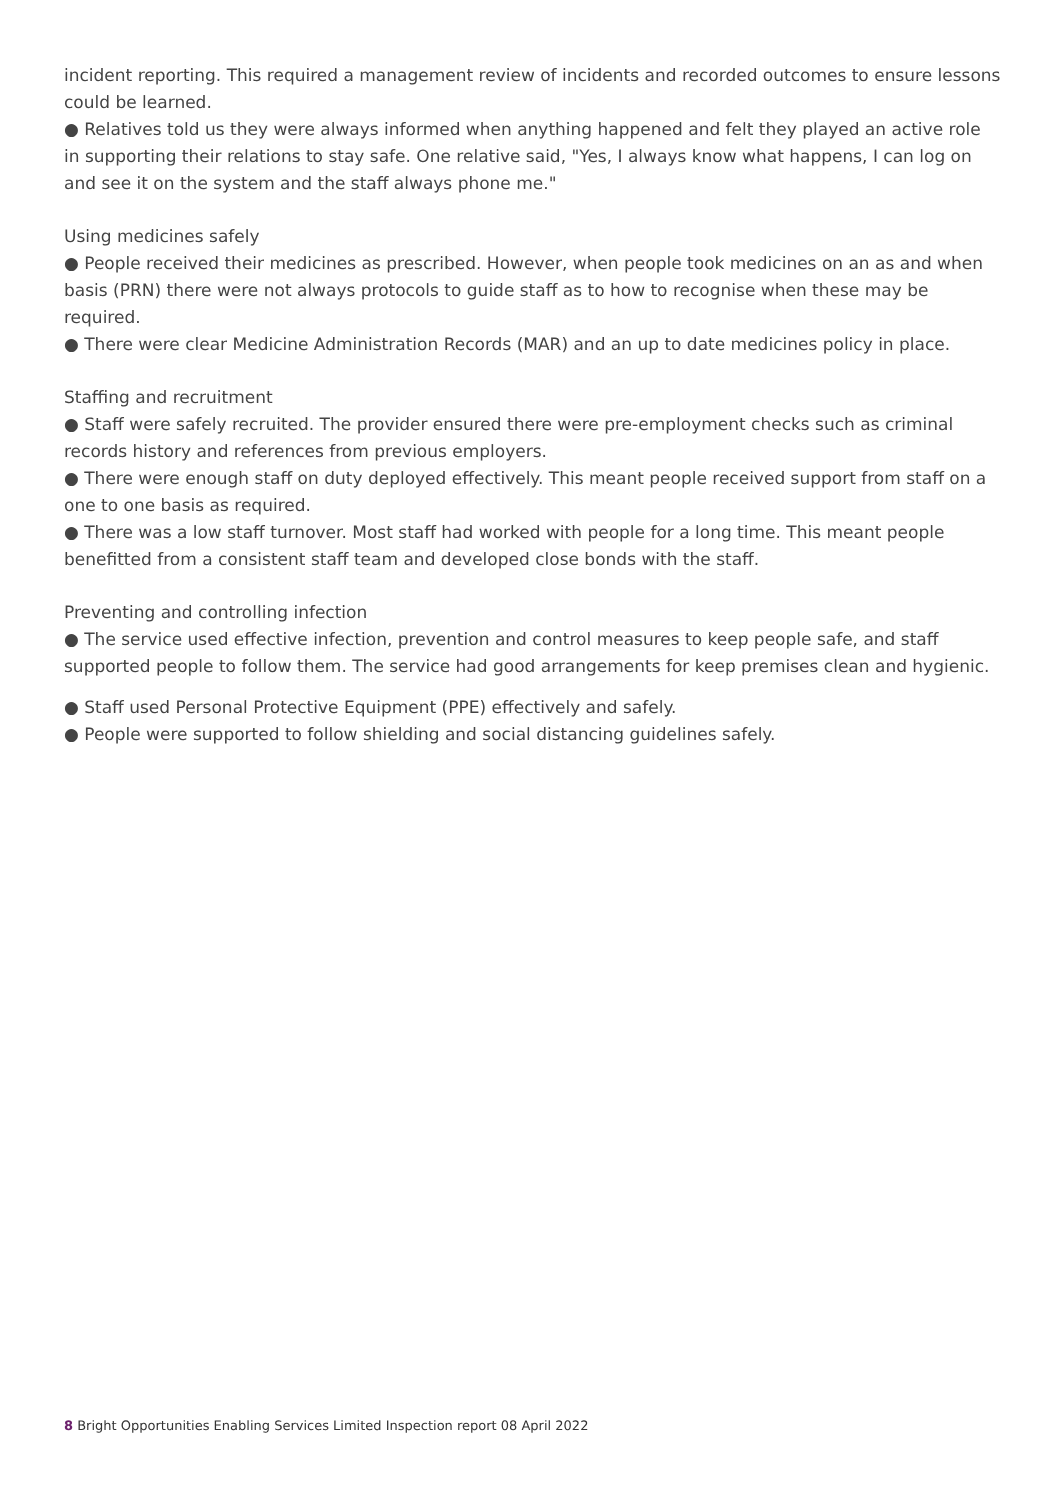incident reporting. This required a management review of incidents and recorded outcomes to ensure lessons could be learned.
● Relatives told us they were always informed when anything happened and felt they played an active role in supporting their relations to stay safe. One relative said, "Yes, I always know what happens, I can log on and see it on the system and the staff always phone me."
Using medicines safely
● People received their medicines as prescribed. However, when people took medicines on an as and when basis (PRN) there were not always protocols to guide staff as to how to recognise when these may be required.
● There were clear Medicine Administration Records (MAR) and an up to date medicines policy in place.
Staffing and recruitment
● Staff were safely recruited. The provider ensured there were pre-employment checks such as criminal records history and references from previous employers.
● There were enough staff on duty deployed effectively. This meant people received support from staff on a one to one basis as required.
● There was a low staff turnover. Most staff had worked with people for a long time. This meant people benefitted from a consistent staff team and developed close bonds with the staff.
Preventing and controlling infection
● The service used effective infection, prevention and control measures to keep people safe, and staff supported people to follow them. The service had good arrangements for keep premises clean and hygienic.
● Staff used Personal Protective Equipment (PPE) effectively and safely.
● People were supported to follow shielding and social distancing guidelines safely.
8 Bright Opportunities Enabling Services Limited Inspection report 08 April 2022